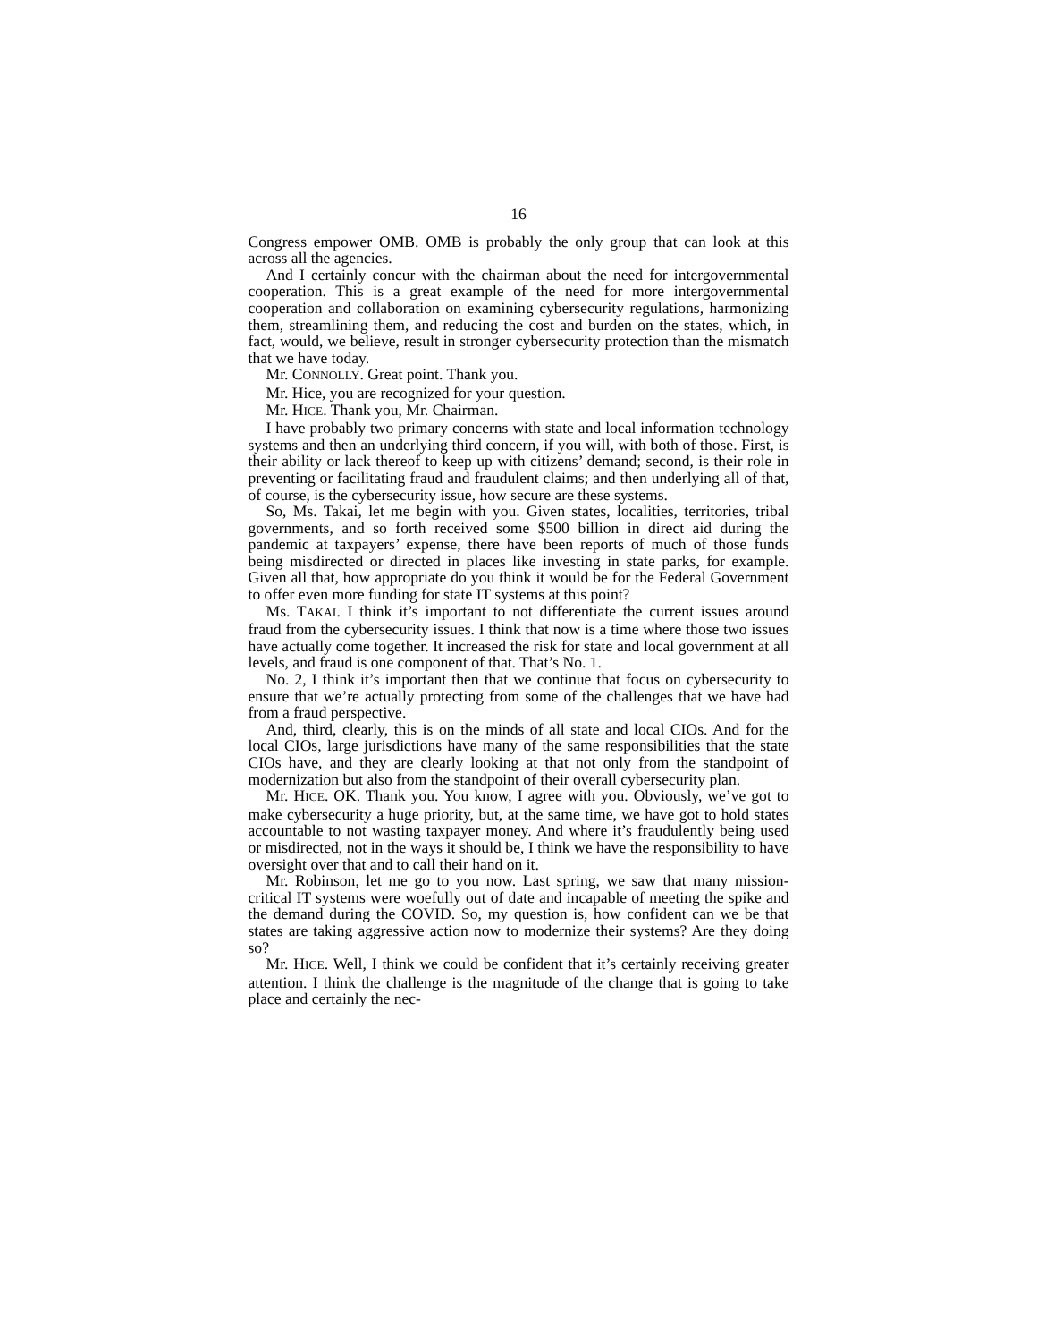16
Congress empower OMB. OMB is probably the only group that can look at this across all the agencies.
And I certainly concur with the chairman about the need for intergovernmental cooperation. This is a great example of the need for more intergovernmental cooperation and collaboration on examining cybersecurity regulations, harmonizing them, streamlining them, and reducing the cost and burden on the states, which, in fact, would, we believe, result in stronger cybersecurity protection than the mismatch that we have today.
Mr. CONNOLLY. Great point. Thank you.
Mr. Hice, you are recognized for your question.
Mr. HICE. Thank you, Mr. Chairman.
I have probably two primary concerns with state and local information technology systems and then an underlying third concern, if you will, with both of those. First, is their ability or lack thereof to keep up with citizens’ demand; second, is their role in preventing or facilitating fraud and fraudulent claims; and then underlying all of that, of course, is the cybersecurity issue, how secure are these systems.
So, Ms. Takai, let me begin with you. Given states, localities, territories, tribal governments, and so forth received some $500 billion in direct aid during the pandemic at taxpayers’ expense, there have been reports of much of those funds being misdirected or directed in places like investing in state parks, for example. Given all that, how appropriate do you think it would be for the Federal Government to offer even more funding for state IT systems at this point?
Ms. TAKAI. I think it’s important to not differentiate the current issues around fraud from the cybersecurity issues. I think that now is a time where those two issues have actually come together. It increased the risk for state and local government at all levels, and fraud is one component of that. That’s No. 1.
No. 2, I think it’s important then that we continue that focus on cybersecurity to ensure that we’re actually protecting from some of the challenges that we have had from a fraud perspective.
And, third, clearly, this is on the minds of all state and local CIOs. And for the local CIOs, large jurisdictions have many of the same responsibilities that the state CIOs have, and they are clearly looking at that not only from the standpoint of modernization but also from the standpoint of their overall cybersecurity plan.
Mr. HICE. OK. Thank you. You know, I agree with you. Obviously, we’ve got to make cybersecurity a huge priority, but, at the same time, we have got to hold states accountable to not wasting taxpayer money. And where it’s fraudulently being used or misdirected, not in the ways it should be, I think we have the responsibility to have oversight over that and to call their hand on it.
Mr. Robinson, let me go to you now. Last spring, we saw that many mission-critical IT systems were woefully out of date and incapable of meeting the spike and the demand during the COVID. So, my question is, how confident can we be that states are taking aggressive action now to modernize their systems? Are they doing so?
Mr. HICE. Well, I think we could be confident that it’s certainly receiving greater attention. I think the challenge is the magnitude of the change that is going to take place and certainly the nec-